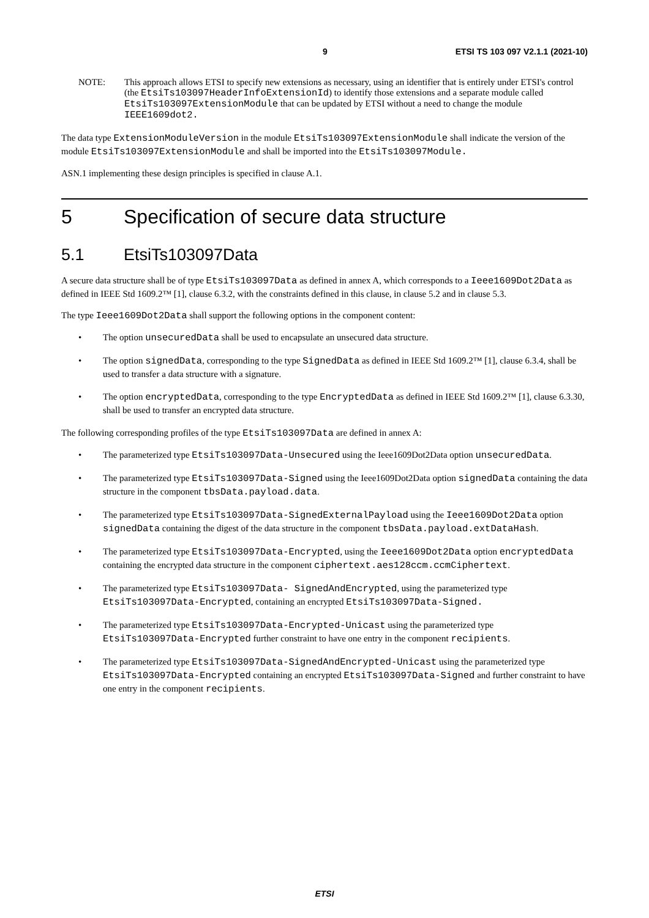9 ETSI TS 103 097 V2.1.1 (2021-10)
NOTE: This approach allows ETSI to specify new extensions as necessary, using an identifier that is entirely under ETSI's control (the EtsiTs103097HeaderInfoExtensionId) to identify those extensions and a separate module called EtsiTs103097ExtensionModule that can be updated by ETSI without a need to change the module IEEE1609dot2.
The data type ExtensionModuleVersion in the module EtsiTs103097ExtensionModule shall indicate the version of the module EtsiTs103097ExtensionModule and shall be imported into the EtsiTs103097Module.
ASN.1 implementing these design principles is specified in clause A.1.
5 Specification of secure data structure
5.1 EtsiTs103097Data
A secure data structure shall be of type EtsiTs103097Data as defined in annex A, which corresponds to a Ieee1609Dot2Data as defined in IEEE Std 1609.2™ [1], clause 6.3.2, with the constraints defined in this clause, in clause 5.2 and in clause 5.3.
The type Ieee1609Dot2Data shall support the following options in the component content:
• The option unsecuredData shall be used to encapsulate an unsecured data structure.
• The option signedData, corresponding to the type SignedData as defined in IEEE Std 1609.2™ [1], clause 6.3.4, shall be used to transfer a data structure with a signature.
• The option encryptedData, corresponding to the type EncryptedData as defined in IEEE Std 1609.2™ [1], clause 6.3.30, shall be used to transfer an encrypted data structure.
The following corresponding profiles of the type EtsiTs103097Data are defined in annex A:
• The parameterized type EtsiTs103097Data-Unsecured using the Ieee1609Dot2Data option unsecuredData.
• The parameterized type EtsiTs103097Data-Signed using the Ieee1609Dot2Data option signedData containing the data structure in the component tbsData.payload.data.
• The parameterized type EtsiTs103097Data-SignedExternalPayload using the Ieee1609Dot2Data option signedData containing the digest of the data structure in the component tbsData.payload.extDataHash.
• The parameterized type EtsiTs103097Data-Encrypted, using the Ieee1609Dot2Data option encryptedData containing the encrypted data structure in the component ciphertext.aes128ccm.ccmCiphertext.
• The parameterized type EtsiTs103097Data- SignedAndEncrypted, using the parameterized type EtsiTs103097Data-Encrypted, containing an encrypted EtsiTs103097Data-Signed.
• The parameterized type EtsiTs103097Data-Encrypted-Unicast using the parameterized type EtsiTs103097Data-Encrypted further constraint to have one entry in the component recipients.
• The parameterized type EtsiTs103097Data-SignedAndEncrypted-Unicast using the parameterized type EtsiTs103097Data-Encrypted containing an encrypted EtsiTs103097Data-Signed and further constraint to have one entry in the component recipients.
ETSI